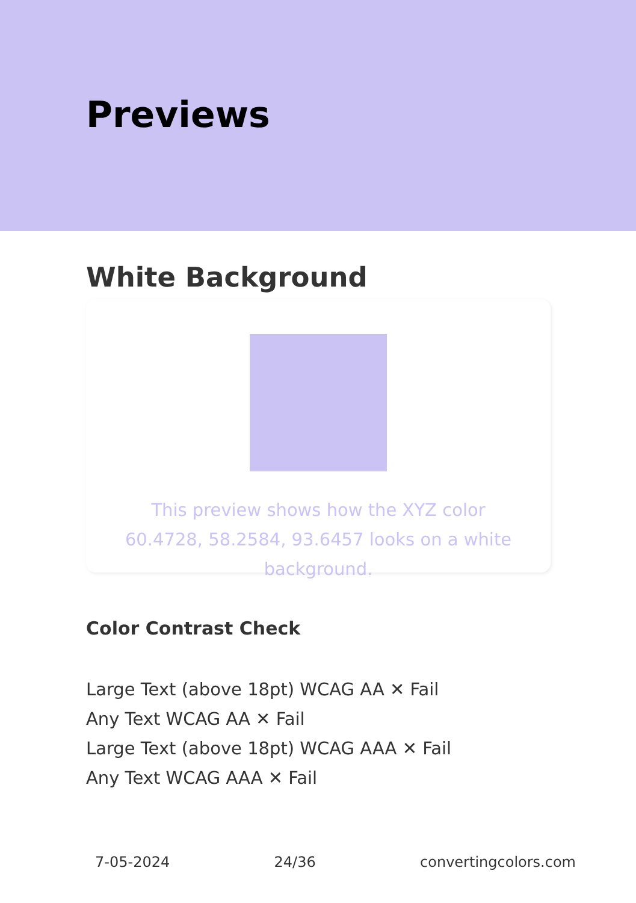Previews
White Background
This preview shows how the XYZ color 60.4728, 58.2584, 93.6457 looks on a white background.
Color Contrast Check
Large Text (above 18pt) WCAG AA ✕ Fail
Any Text WCAG AA ✕ Fail
Large Text (above 18pt) WCAG AAA ✕ Fail
Any Text WCAG AAA ✕ Fail
7-05-2024 24/36 convertingcolors.com